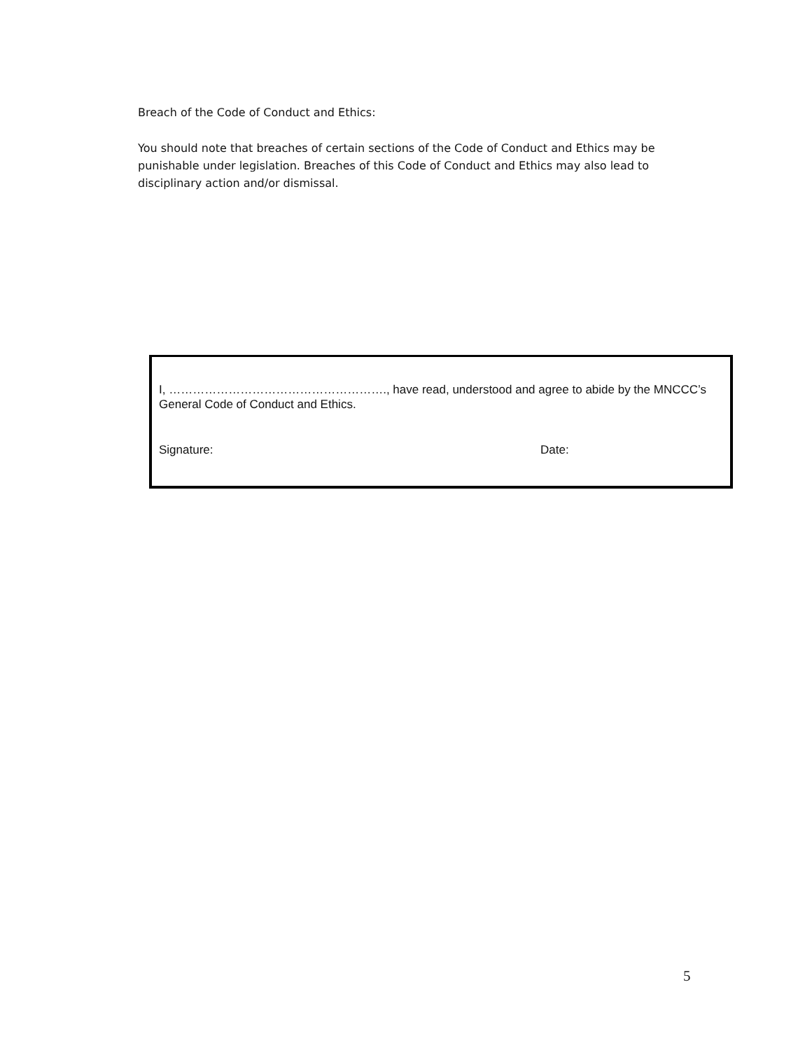Breach of the Code of Conduct and Ethics:
You should note that breaches of certain sections of the Code of Conduct and Ethics may be punishable under legislation. Breaches of this Code of Conduct and Ethics may also lead to disciplinary action and/or dismissal.
I, ………………………………………………., have read, understood and agree to abide by the MNCCC’s General Code of Conduct and Ethics.
Signature: Date:
5